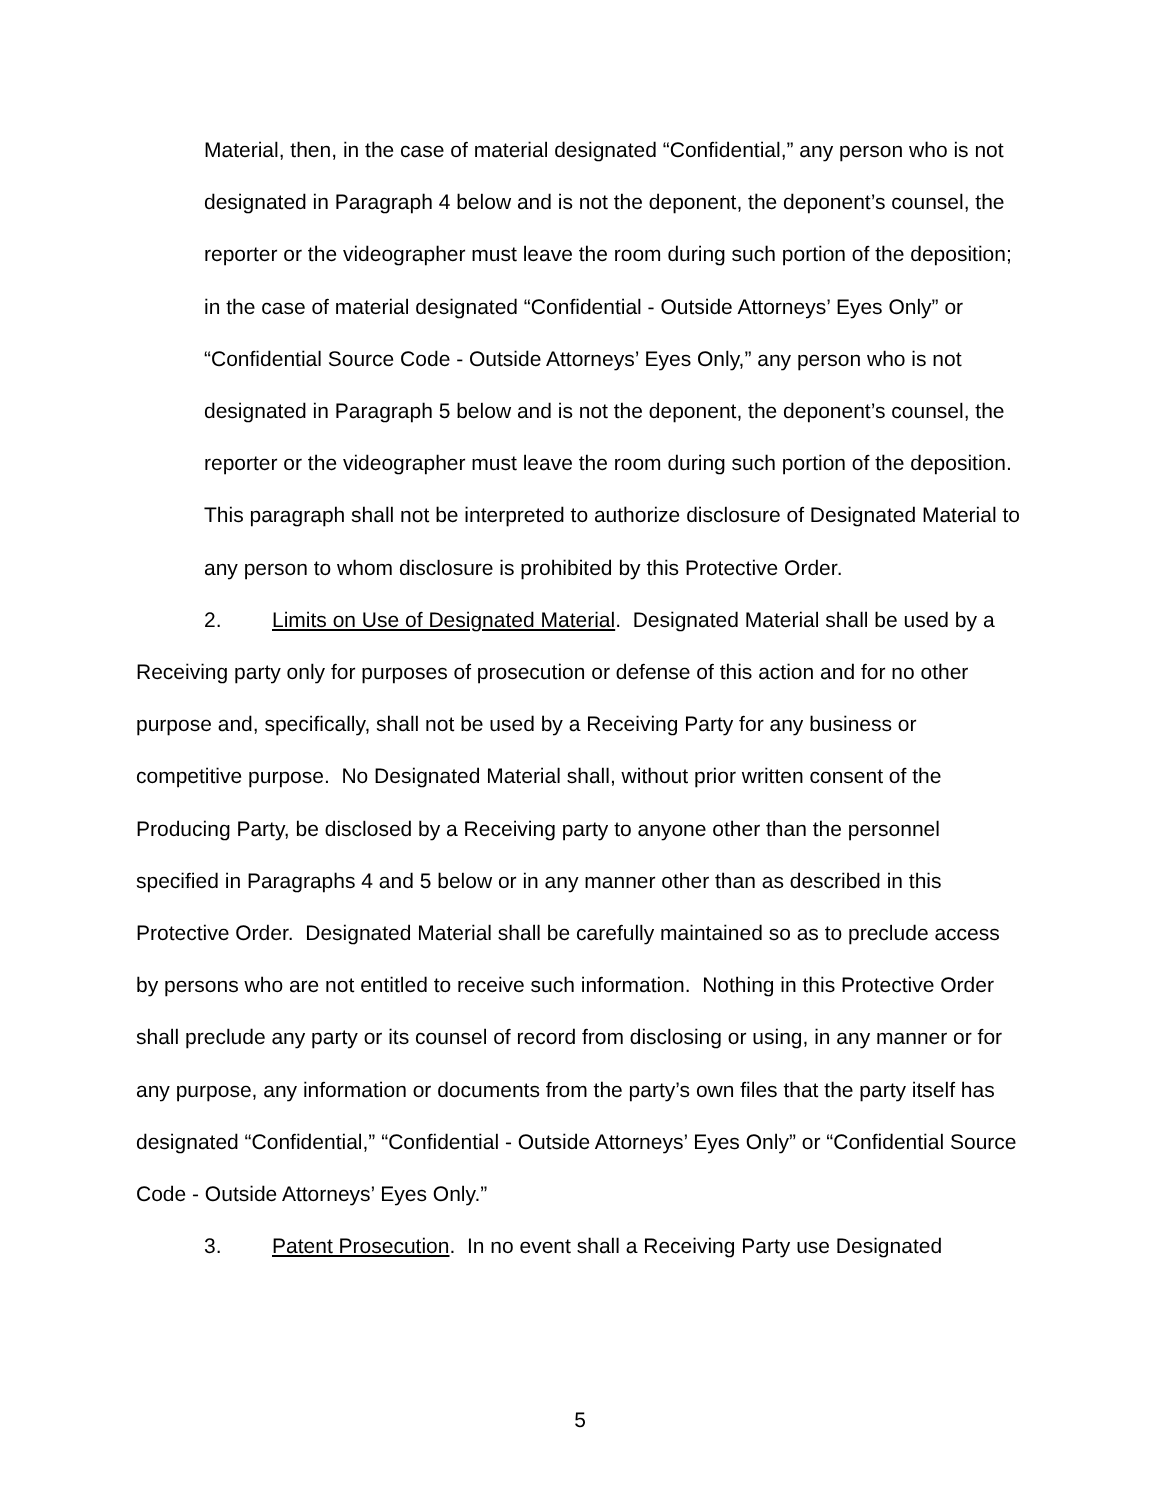Material, then, in the case of material designated “Confidential,” any person who is not designated in Paragraph 4 below and is not the deponent, the deponent’s counsel, the reporter or the videographer must leave the room during such portion of the deposition; in the case of material designated “Confidential - Outside Attorneys’ Eyes Only” or “Confidential Source Code - Outside Attorneys’ Eyes Only,” any person who is not designated in Paragraph 5 below and is not the deponent, the deponent’s counsel, the reporter or the videographer must leave the room during such portion of the deposition. This paragraph shall not be interpreted to authorize disclosure of Designated Material to any person to whom disclosure is prohibited by this Protective Order.
2. Limits on Use of Designated Material. Designated Material shall be used by a Receiving party only for purposes of prosecution or defense of this action and for no other purpose and, specifically, shall not be used by a Receiving Party for any business or competitive purpose. No Designated Material shall, without prior written consent of the Producing Party, be disclosed by a Receiving party to anyone other than the personnel specified in Paragraphs 4 and 5 below or in any manner other than as described in this Protective Order. Designated Material shall be carefully maintained so as to preclude access by persons who are not entitled to receive such information. Nothing in this Protective Order shall preclude any party or its counsel of record from disclosing or using, in any manner or for any purpose, any information or documents from the party’s own files that the party itself has designated “Confidential,” “Confidential - Outside Attorneys’ Eyes Only” or “Confidential Source Code - Outside Attorneys’ Eyes Only.”
3. Patent Prosecution. In no event shall a Receiving Party use Designated
5